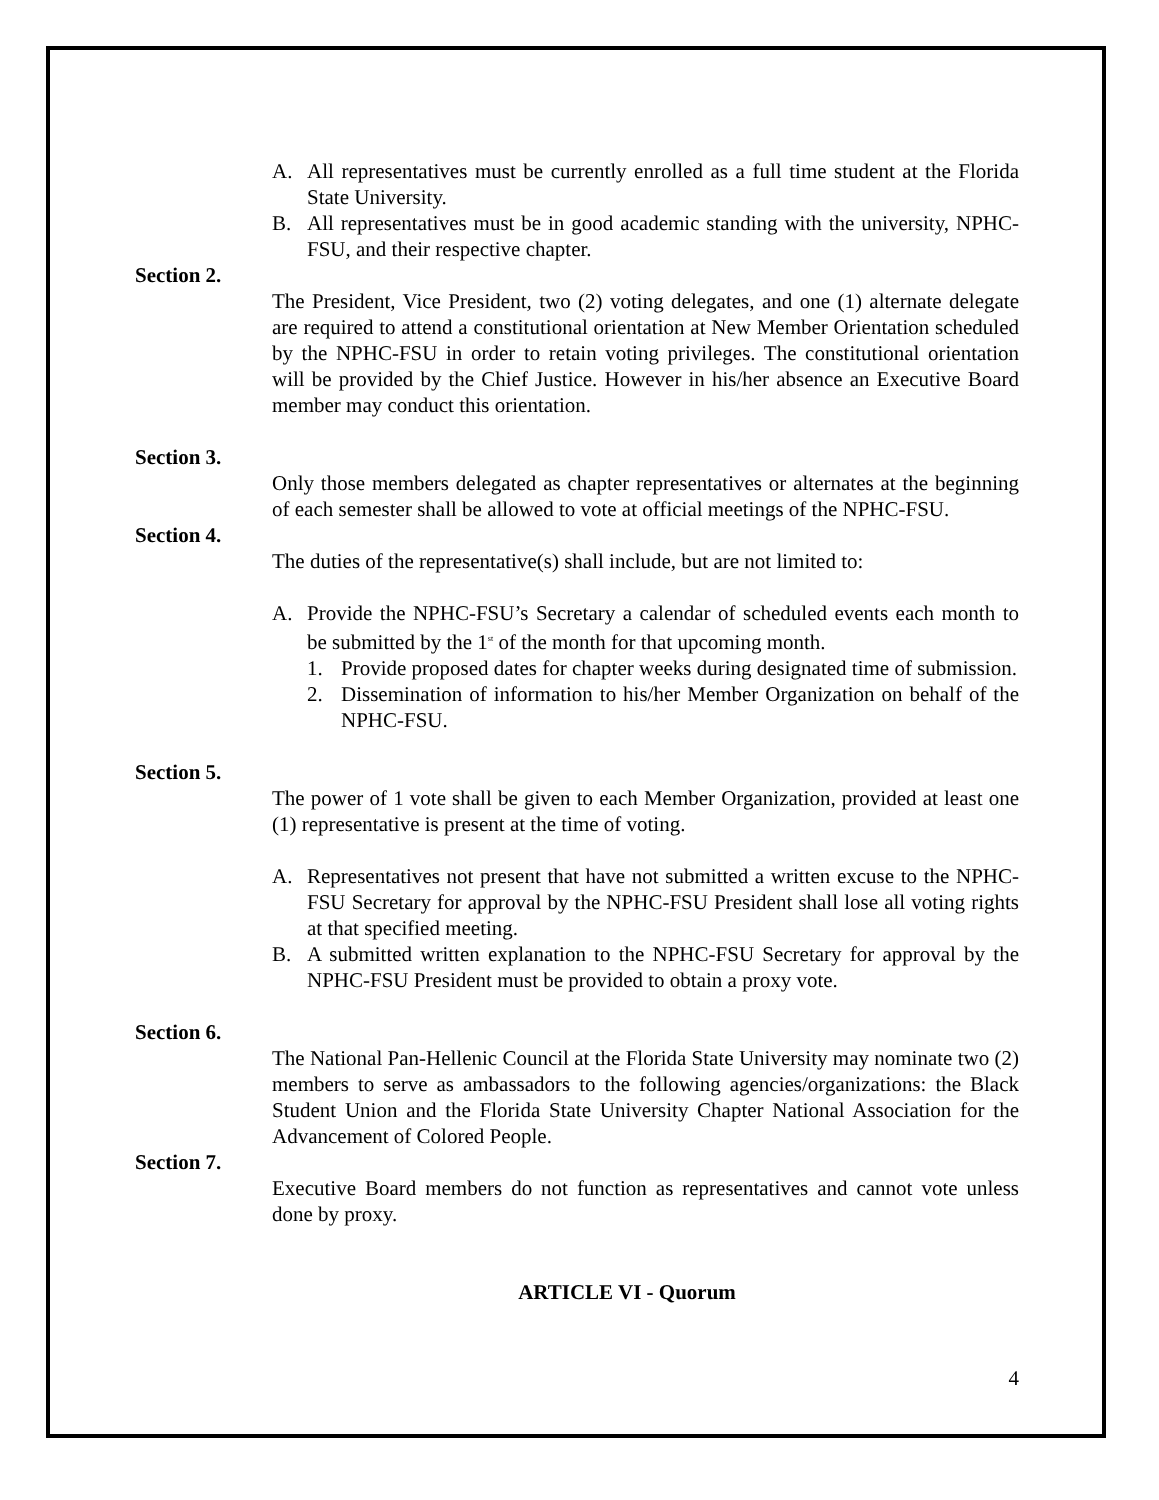A. All representatives must be currently enrolled as a full time student at the Florida State University.
B. All representatives must be in good academic standing with the university, NPHC-FSU, and their respective chapter.
Section 2.
The President, Vice President, two (2) voting delegates, and one (1) alternate delegate are required to attend a constitutional orientation at New Member Orientation scheduled by the NPHC-FSU in order to retain voting privileges. The constitutional orientation will be provided by the Chief Justice. However in his/her absence an Executive Board member may conduct this orientation.
Section 3.
Only those members delegated as chapter representatives or alternates at the beginning of each semester shall be allowed to vote at official meetings of the NPHC-FSU.
Section 4.
The duties of the representative(s) shall include, but are not limited to:
A. Provide the NPHC-FSU’s Secretary a calendar of scheduled events each month to be submitted by the 1<sup>st</sup> of the month for that upcoming month.
1. Provide proposed dates for chapter weeks during designated time of submission.
2. Dissemination of information to his/her Member Organization on behalf of the NPHC-FSU.
Section 5.
The power of 1 vote shall be given to each Member Organization, provided at least one (1) representative is present at the time of voting.
A. Representatives not present that have not submitted a written excuse to the NPHC-FSU Secretary for approval by the NPHC-FSU President shall lose all voting rights at that specified meeting.
B. A submitted written explanation to the NPHC-FSU Secretary for approval by the NPHC-FSU President must be provided to obtain a proxy vote.
Section 6.
The National Pan-Hellenic Council at the Florida State University may nominate two (2) members to serve as ambassadors to the following agencies/organizations: the Black Student Union and the Florida State University Chapter National Association for the Advancement of Colored People.
Section 7.
Executive Board members do not function as representatives and cannot vote unless done by proxy.
ARTICLE VI - Quorum
4